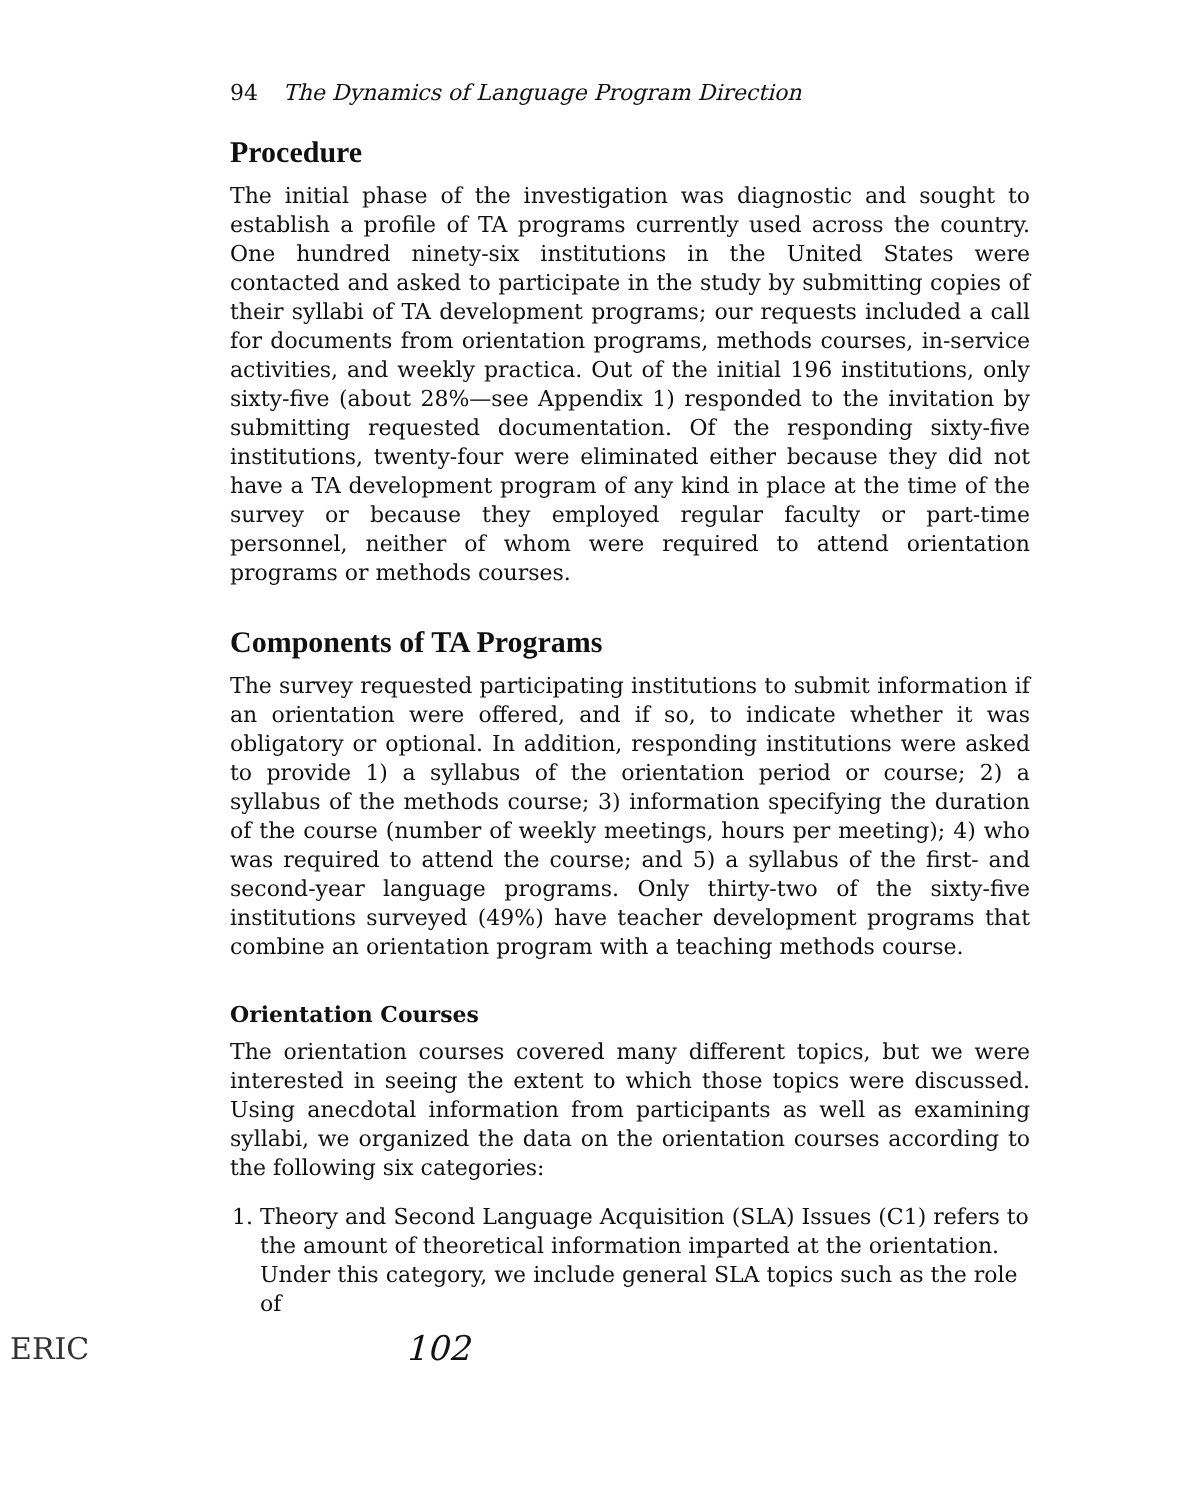94 The Dynamics of Language Program Direction
Procedure
The initial phase of the investigation was diagnostic and sought to establish a profile of TA programs currently used across the country. One hundred ninety-six institutions in the United States were contacted and asked to participate in the study by submitting copies of their syllabi of TA development programs; our requests included a call for documents from orientation programs, methods courses, in-service activities, and weekly practica. Out of the initial 196 institutions, only sixty-five (about 28%—see Appendix 1) responded to the invitation by submitting requested documentation. Of the responding sixty-five institutions, twenty-four were eliminated either because they did not have a TA development program of any kind in place at the time of the survey or because they employed regular faculty or part-time personnel, neither of whom were required to attend orientation programs or methods courses.
Components of TA Programs
The survey requested participating institutions to submit information if an orientation were offered, and if so, to indicate whether it was obligatory or optional. In addition, responding institutions were asked to provide 1) a syllabus of the orientation period or course; 2) a syllabus of the methods course; 3) information specifying the duration of the course (number of weekly meetings, hours per meeting); 4) who was required to attend the course; and 5) a syllabus of the first- and second-year language programs. Only thirty-two of the sixty-five institutions surveyed (49%) have teacher development programs that combine an orientation program with a teaching methods course.
Orientation Courses
The orientation courses covered many different topics, but we were interested in seeing the extent to which those topics were discussed. Using anecdotal information from participants as well as examining syllabi, we organized the data on the orientation courses according to the following six categories:
1. Theory and Second Language Acquisition (SLA) Issues (C1) refers to the amount of theoretical information imparted at the orientation. Under this category, we include general SLA topics such as the role of
ERIC 102